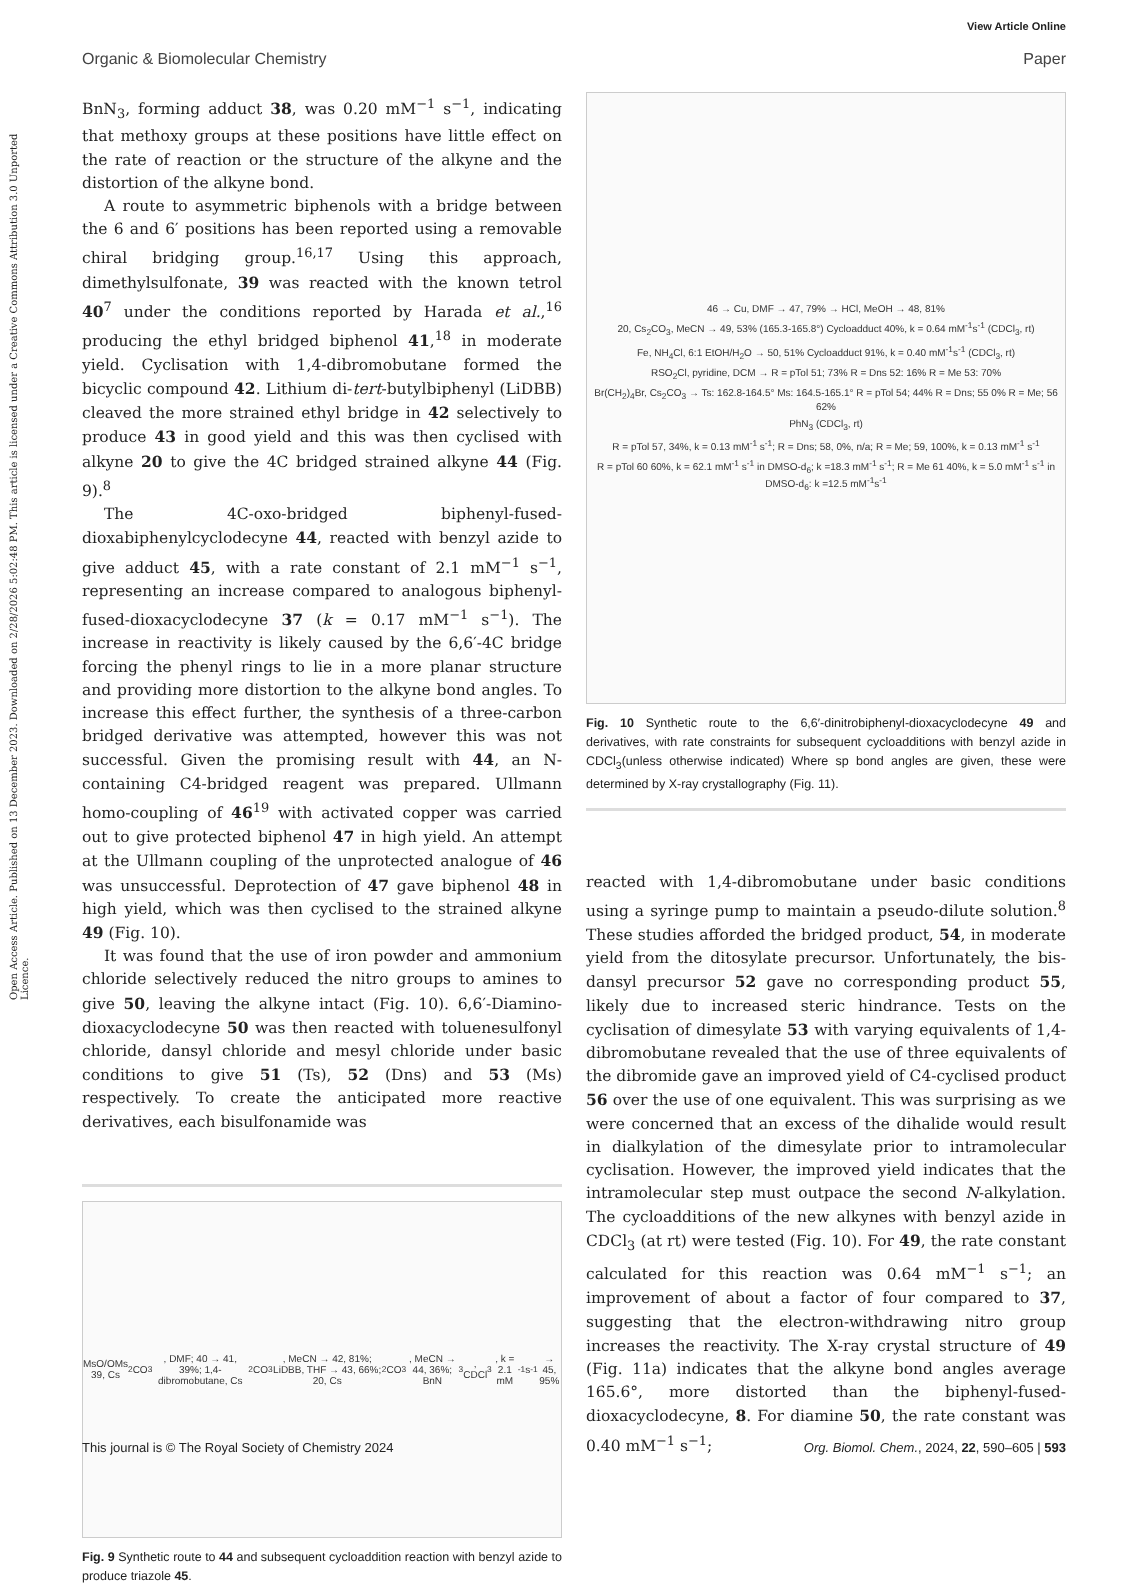View Article Online
Organic & Biomolecular Chemistry Paper
Open Access Article. Published on 13 December 2023. Downloaded on 2/28/2026 5:02:48 PM. This article is licensed under a Creative Commons Attribution 3.0 Unported Licence.
BnN<sub>3</sub>, forming adduct 38, was 0.20 mM<sup>−1</sup> s<sup>−1</sup>, indicating that methoxy groups at these positions have little effect on the rate of reaction or the structure of the alkyne and the distortion of the alkyne bond.
A route to asymmetric biphenols with a bridge between the 6 and 6′ positions has been reported using a removable chiral bridging group.<sup>16,17</sup> Using this approach, dimethylsulfonate, 39 was reacted with the known tetrol 40<sup>7</sup> under the conditions reported by Harada et al.,<sup>16</sup> producing the ethyl bridged biphenol 41,<sup>18</sup> in moderate yield. Cyclisation with 1,4-dibromobutane formed the bicyclic compound 42. Lithium di-tert-butylbiphenyl (LiDBB) cleaved the more strained ethyl bridge in 42 selectively to produce 43 in good yield and this was then cyclised with alkyne 20 to give the 4C bridged strained alkyne 44 (Fig. 9).<sup>8</sup>
The 4C-oxo-bridged biphenyl-fused-dioxabiphenylcyclodecyne 44, reacted with benzyl azide to give adduct 45, with a rate constant of 2.1 mM<sup>−1</sup> s<sup>−1</sup>, representing an increase compared to analogous biphenyl-fused-dioxacyclodecyne 37 (k = 0.17 mM<sup>−1</sup> s<sup>−1</sup>). The increase in reactivity is likely caused by the 6,6′-4C bridge forcing the phenyl rings to lie in a more planar structure and providing more distortion to the alkyne bond angles. To increase this effect further, the synthesis of a three-carbon bridged derivative was attempted, however this was not successful. Given the promising result with 44, an N-containing C4-bridged reagent was prepared. Ullmann homo-coupling of 46<sup>19</sup> with activated copper was carried out to give protected biphenol 47 in high yield. An attempt at the Ullmann coupling of the unprotected analogue of 46 was unsuccessful. Deprotection of 47 gave biphenol 48 in high yield, which was then cyclised to the strained alkyne 49 (Fig. 10).
It was found that the use of iron powder and ammonium chloride selectively reduced the nitro groups to amines to give 50, leaving the alkyne intact (Fig. 10). 6,6′-Diamino-dioxacyclodecyne 50 was then reacted with toluenesulfonyl chloride, dansyl chloride and mesyl chloride under basic conditions to give 51 (Ts), 52 (Dns) and 53 (Ms) respectively. To create the anticipated more reactive derivatives, each bisulfonamide was
MsO/OMs 39, Cs<sub>2</sub>CO<sub>3</sub>, DMF; 40 → 41, 39%; 1,4-dibromobutane, Cs<sub>2</sub>CO<sub>3</sub>, MeCN → 42, 81%; LiDBB, THF → 43, 66%; 20, Cs<sub>2</sub>CO<sub>3</sub>, MeCN → 44, 36%; BnN<sub>3</sub>, CDCl<sub>3</sub>, k = 2.1 mM<sup>-1</sup> s<sup>-1</sup> → 45, 95%
Fig. 9 Synthetic route to 44 and subsequent cycloaddition reaction with benzyl azide to produce triazole 45.
46 → Cu, DMF → 47, 79% → HCl, MeOH → 48, 81%
20, Cs<sub>2</sub>CO<sub>3</sub>, MeCN → 49, 53% (165.3-165.8°) Cycloadduct 40%, k = 0.64 mM<sup>-1</sup>s<sup>-1</sup> (CDCl<sub>3</sub>, rt)
Fe, NH<sub>4</sub>Cl, 6:1 EtOH/H<sub>2</sub>O → 50, 51% Cycloadduct 91%, k = 0.40 mM<sup>-1</sup>s<sup>-1</sup> (CDCl<sub>3</sub>, rt)
RSO<sub>2</sub>Cl, pyridine, DCM → R = pTol 51; 73% R = Dns 52: 16% R = Me 53: 70%
Br(CH<sub>2</sub>)<sub>4</sub>Br, Cs<sub>2</sub>CO<sub>3</sub> → Ts: 162.8-164.5° Ms: 164.5-165.1° R = pTol 54; 44% R = Dns; 55 0% R = Me; 56 62%
PhN<sub>3</sub> (CDCl<sub>3</sub>, rt)
R = pTol 57, 34%, k = 0.13 mM<sup>-1</sup> s<sup>-1</sup>; R = Dns; 58, 0%, n/a; R = Me; 59, 100%, k = 0.13 mM<sup>-1</sup> s<sup>-1</sup>
R = pTol 60 60%, k = 62.1 mM<sup>-1</sup> s<sup>-1</sup> in DMSO-d<sub>6</sub>; k =18.3 mM<sup>-1</sup> s<sup>-1</sup>; R = Me 61 40%, k = 5.0 mM<sup>-1</sup> s<sup>-1</sup> in DMSO-d<sub>6</sub>: k =12.5 mM<sup>-1</sup>s<sup>-1</sup>
Fig. 10 Synthetic route to the 6,6′-dinitrobiphenyl-dioxacyclodecyne 49 and derivatives, with rate constraints for subsequent cycloadditions with benzyl azide in CDCl<sub>3</sub>(unless otherwise indicated) Where sp bond angles are given, these were determined by X-ray crystallography (Fig. 11).
reacted with 1,4-dibromobutane under basic conditions using a syringe pump to maintain a pseudo-dilute solution.<sup>8</sup> These studies afforded the bridged product, 54, in moderate yield from the ditosylate precursor. Unfortunately, the bis-dansyl precursor 52 gave no corresponding product 55, likely due to increased steric hindrance. Tests on the cyclisation of dimesylate 53 with varying equivalents of 1,4-dibromobutane revealed that the use of three equivalents of the dibromide gave an improved yield of C4-cyclised product 56 over the use of one equivalent. This was surprising as we were concerned that an excess of the dihalide would result in dialkylation of the dimesylate prior to intramolecular cyclisation. However, the improved yield indicates that the intramolecular step must outpace the second N-alkylation. The cycloadditions of the new alkynes with benzyl azide in CDCl<sub>3</sub> (at rt) were tested (Fig. 10). For 49, the rate constant calculated for this reaction was 0.64 mM<sup>−1</sup> s<sup>−1</sup>; an improvement of about a factor of four compared to 37, suggesting that the electron-withdrawing nitro group increases the reactivity. The X-ray crystal structure of 49 (Fig. 11a) indicates that the alkyne bond angles average 165.6°, more distorted than the biphenyl-fused-dioxacyclodecyne, 8. For diamine 50, the rate constant was 0.40 mM<sup>−1</sup> s<sup>−1</sup>;
This journal is © The Royal Society of Chemistry 2024 Org. Biomol. Chem., 2024, 22, 590–605 | 593